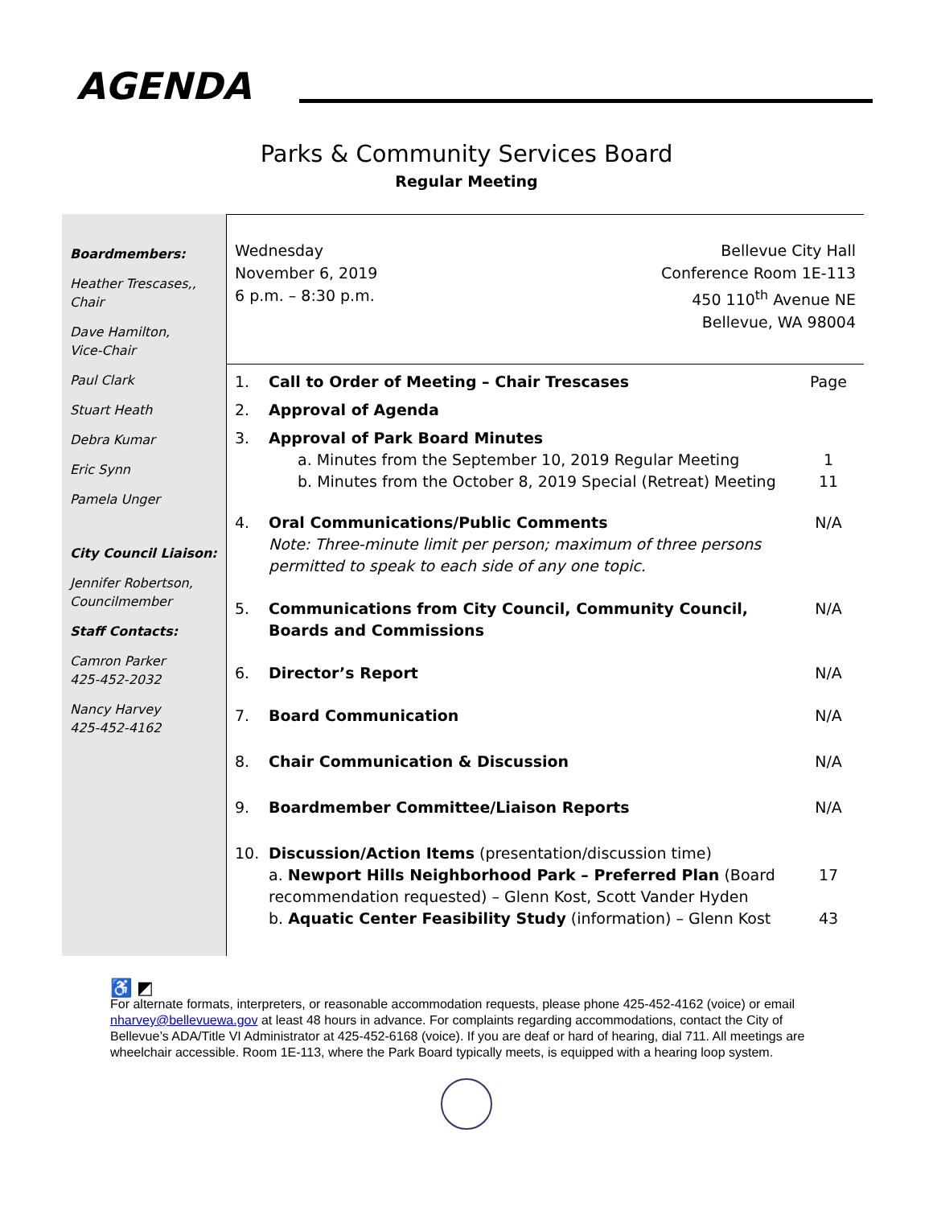AGENDA
Parks & Community Services Board
Regular Meeting
Boardmembers:
Heather Trescases,,
Chair
Dave Hamilton,
Vice-Chair
Paul Clark
Stuart Heath
Debra Kumar
Eric Synn
Pamela Unger
City Council Liaison:
Jennifer Robertson,
Councilmember
Staff Contacts:
Camron Parker
425-452-2032
Nancy Harvey
425-452-4162
Wednesday
November 6, 2019
6 p.m. – 8:30 p.m.
Bellevue City Hall
Conference Room 1E-113
450 110<sup>th</sup> Avenue NE
Bellevue, WA 98004
| 1. | Call to Order of Meeting – Chair Trescases | Page |
| 2. | Approval of Agenda | |
| 3. | Approval of Park Board Minutes a. Minutes from the September 10, 2019 Regular Meeting b. Minutes from the October 8, 2019 Special (Retreat) Meeting | 1 11 |
| 4. | Oral Communications/Public Comments Note: Three-minute limit per person; maximum of three persons permitted to speak to each side of any one topic. | N/A |
| 5. | Communications from City Council, Community Council, Boards and Commissions | N/A |
| 6. | Director’s Report | N/A |
| 7. | Board Communication | N/A |
| 8. | Chair Communication & Discussion | N/A |
| 9. | Boardmember Committee/Liaison Reports | N/A |
| 10. | Discussion/Action Items (presentation/discussion time) a. Newport Hills Neighborhood Park – Preferred Plan (Board recommendation requested) – Glenn Kost, Scott Vander Hyden b. Aquatic Center Feasibility Study (information) – Glenn Kost | 17 43 |
♿ ◩
For alternate formats, interpreters, or reasonable accommodation requests, please phone 425-452-4162 (voice) or email nharvey@bellevuewa.gov at least 48 hours in advance. For complaints regarding accommodations, contact the City of Bellevue’s ADA/Title VI Administrator at 425-452-6168 (voice). If you are deaf or hard of hearing, dial 711. All meetings are wheelchair accessible. Room 1E-113, where the Park Board typically meets, is equipped with a hearing loop system.